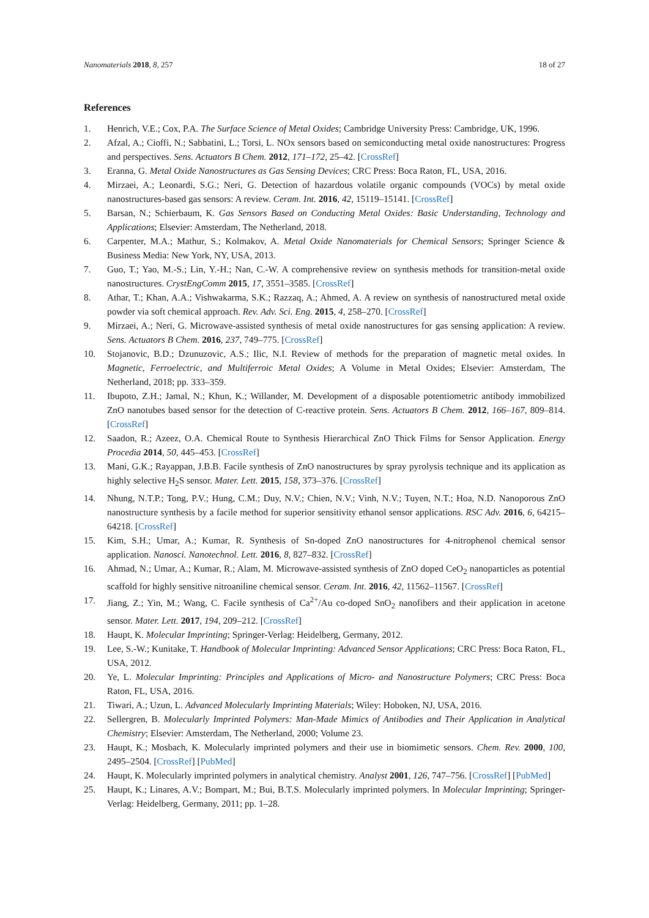Nanomaterials 2018, 8, 257 18 of 27
References
1. Henrich, V.E.; Cox, P.A. The Surface Science of Metal Oxides; Cambridge University Press: Cambridge, UK, 1996.
2. Afzal, A.; Cioffi, N.; Sabbatini, L.; Torsi, L. NOx sensors based on semiconducting metal oxide nanostructures: Progress and perspectives. Sens. Actuators B Chem. 2012, 171–172, 25–42. [CrossRef]
3. Eranna, G. Metal Oxide Nanostructures as Gas Sensing Devices; CRC Press: Boca Raton, FL, USA, 2016.
4. Mirzaei, A.; Leonardi, S.G.; Neri, G. Detection of hazardous volatile organic compounds (VOCs) by metal oxide nanostructures-based gas sensors: A review. Ceram. Int. 2016, 42, 15119–15141. [CrossRef]
5. Barsan, N.; Schierbaum, K. Gas Sensors Based on Conducting Metal Oxides: Basic Understanding, Technology and Applications; Elsevier: Amsterdam, The Netherland, 2018.
6. Carpenter, M.A.; Mathur, S.; Kolmakov, A. Metal Oxide Nanomaterials for Chemical Sensors; Springer Science & Business Media: New York, NY, USA, 2013.
7. Guo, T.; Yao, M.-S.; Lin, Y.-H.; Nan, C.-W. A comprehensive review on synthesis methods for transition-metal oxide nanostructures. CrystEngComm 2015, 17, 3551–3585. [CrossRef]
8. Athar, T.; Khan, A.A.; Vishwakarma, S.K.; Razzaq, A.; Ahmed, A. A review on synthesis of nanostructured metal oxide powder via soft chemical approach. Rev. Adv. Sci. Eng. 2015, 4, 258–270. [CrossRef]
9. Mirzaei, A.; Neri, G. Microwave-assisted synthesis of metal oxide nanostructures for gas sensing application: A review. Sens. Actuators B Chem. 2016, 237, 749–775. [CrossRef]
10. Stojanovic, B.D.; Dzunuzovic, A.S.; Ilic, N.I. Review of methods for the preparation of magnetic metal oxides. In Magnetic, Ferroelectric, and Multiferroic Metal Oxides; A Volume in Metal Oxides; Elsevier: Amsterdam, The Netherland, 2018; pp. 333–359.
11. Ibupoto, Z.H.; Jamal, N.; Khun, K.; Willander, M. Development of a disposable potentiometric antibody immobilized ZnO nanotubes based sensor for the detection of C-reactive protein. Sens. Actuators B Chem. 2012, 166–167, 809–814. [CrossRef]
12. Saadon, R.; Azeez, O.A. Chemical Route to Synthesis Hierarchical ZnO Thick Films for Sensor Application. Energy Procedia 2014, 50, 445–453. [CrossRef]
13. Mani, G.K.; Rayappan, J.B.B. Facile synthesis of ZnO nanostructures by spray pyrolysis technique and its application as highly selective H<sub>2</sub>S sensor. Mater. Lett. 2015, 158, 373–376. [CrossRef]
14. Nhung, N.T.P.; Tong, P.V.; Hung, C.M.; Duy, N.V.; Chien, N.V.; Vinh, N.V.; Tuyen, N.T.; Hoa, N.D. Nanoporous ZnO nanostructure synthesis by a facile method for superior sensitivity ethanol sensor applications. RSC Adv. 2016, 6, 64215–64218. [CrossRef]
15. Kim, S.H.; Umar, A.; Kumar, R. Synthesis of Sn-doped ZnO nanostructures for 4-nitrophenol chemical sensor application. Nanosci. Nanotechnol. Lett. 2016, 8, 827–832. [CrossRef]
16. Ahmad, N.; Umar, A.; Kumar, R.; Alam, M. Microwave-assisted synthesis of ZnO doped CeO<sub>2</sub> nanoparticles as potential scaffold for highly sensitive nitroaniline chemical sensor. Ceram. Int. 2016, 42, 11562–11567. [CrossRef]
17. Jiang, Z.; Yin, M.; Wang, C. Facile synthesis of Ca<sup>2+</sup>/Au co-doped SnO<sub>2</sub> nanofibers and their application in acetone sensor. Mater. Lett. 2017, 194, 209–212. [CrossRef]
18. Haupt, K. Molecular Imprinting; Springer-Verlag: Heidelberg, Germany, 2012.
19. Lee, S.-W.; Kunitake, T. Handbook of Molecular Imprinting: Advanced Sensor Applications; CRC Press: Boca Raton, FL, USA, 2012.
20. Ye, L. Molecular Imprinting: Principles and Applications of Micro- and Nanostructure Polymers; CRC Press: Boca Raton, FL, USA, 2016.
21. Tiwari, A.; Uzun, L. Advanced Molecularly Imprinting Materials; Wiley: Hoboken, NJ, USA, 2016.
22. Sellergren, B. Molecularly Imprinted Polymers: Man-Made Mimics of Antibodies and Their Application in Analytical Chemistry; Elsevier: Amsterdam, The Netherland, 2000; Volume 23.
23. Haupt, K.; Mosbach, K. Molecularly imprinted polymers and their use in biomimetic sensors. Chem. Rev. 2000, 100, 2495–2504. [CrossRef] [PubMed]
24. Haupt, K. Molecularly imprinted polymers in analytical chemistry. Analyst 2001, 126, 747–756. [CrossRef] [PubMed]
25. Haupt, K.; Linares, A.V.; Bompart, M.; Bui, B.T.S. Molecularly imprinted polymers. In Molecular Imprinting; Springer-Verlag: Heidelberg, Germany, 2011; pp. 1–28.